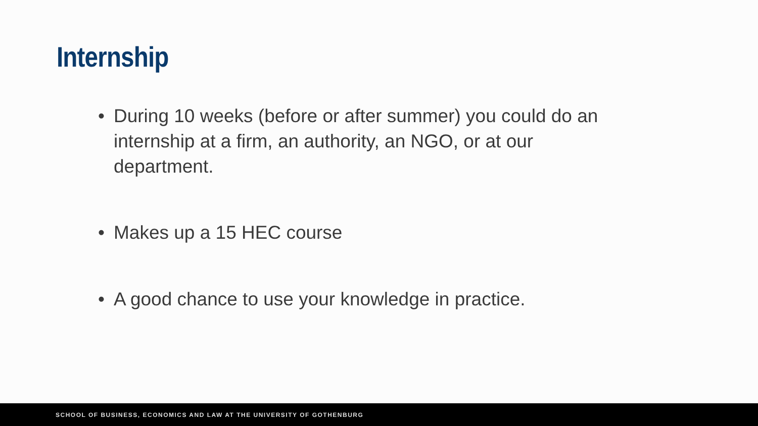Internship
• During 10 weeks (before or after summer) you could do an internship at a firm, an authority, an NGO, or at our department.
• Makes up a 15 HEC course
• A good chance to use your knowledge in practice.
SCHOOL OF BUSINESS, ECONOMICS AND LAW AT THE UNIVERSITY OF GOTHENBURG